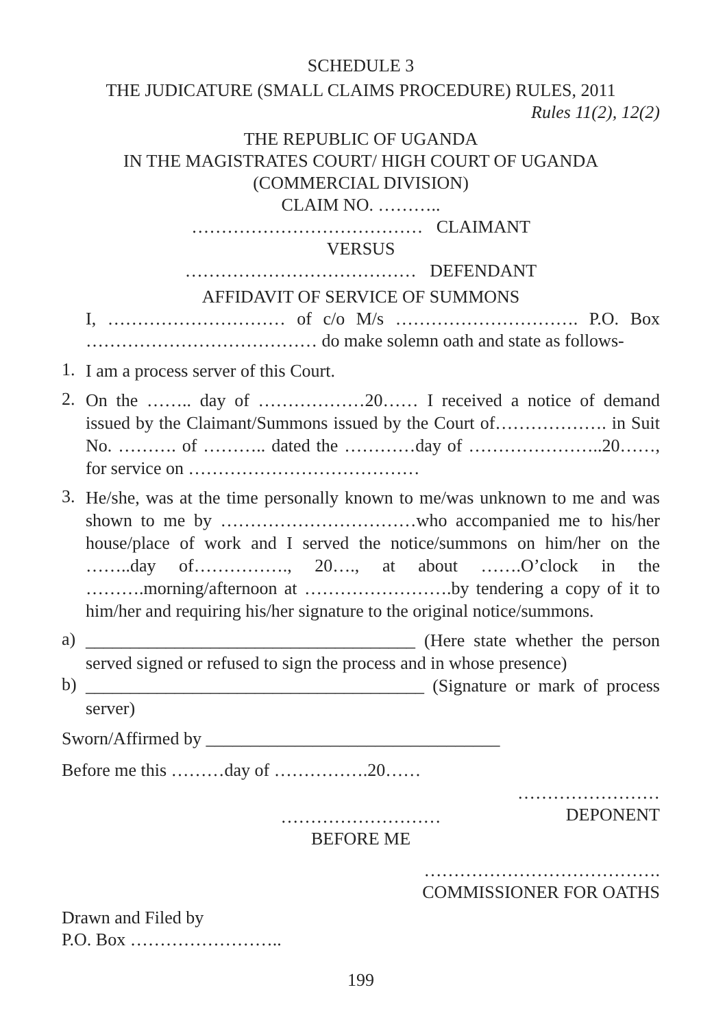SCHEDULE 3
THE JUDICATURE (SMALL CLAIMS PROCEDURE) RULES, 2011
Rules 11(2), 12(2)
THE REPUBLIC OF UGANDA
IN THE MAGISTRATES COURT/ HIGH COURT OF UGANDA
(COMMERCIAL DIVISION)
CLAIM NO. ………..
………………………………… CLAIMANT
VERSUS
………………………………… DEFENDANT
AFFIDAVIT OF SERVICE OF SUMMONS
I, ………………………… of c/o M/s …………………………. P.O. Box ………………………………… do make solemn oath and state as follows-
1. I am a process server of this Court.
2. On the …….. day of ………………20…… I received a notice of demand issued by the Claimant/Summons issued by the Court of………………. in Suit No. ………. of ……….. dated the …………day of …………………..20……, for service on …………………………………
3. He/she, was at the time personally known to me/was unknown to me and was shown to me by ……………………………who accompanied me to his/her house/place of work and I served the notice/summons on him/her on the ……..day of……………., 20…., at about …….O’clock in the ……….morning/afternoon at …………………….by tendering a copy of it to him/her and requiring his/her signature to the original notice/summons.
a) _____________________________________ (Here state whether the person served signed or refused to sign the process and in whose presence)
b) ______________________________________ (Signature or mark of process server)
Sworn/Affirmed by _________________________________
Before me this ………day of …………….20……
……………………
DEPONENT
………………………
BEFORE ME
………………………………….
COMMISSIONER FOR OATHS
Drawn and Filed by
P.O. Box ……………………..
199